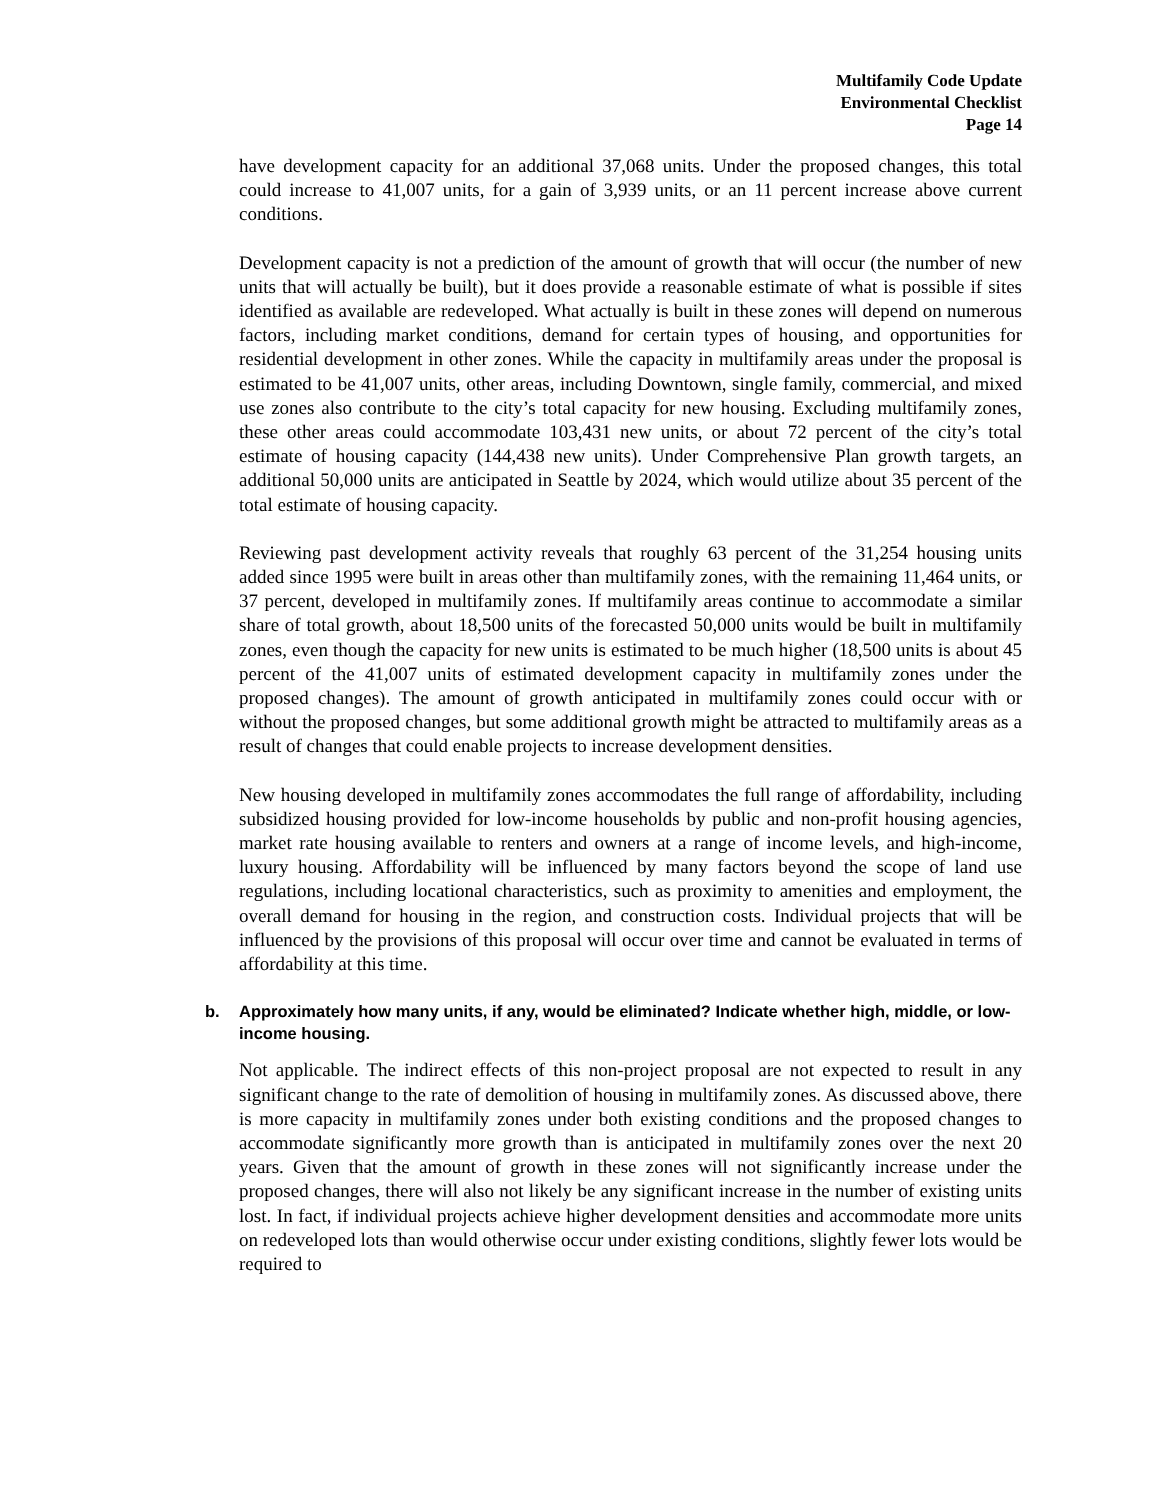Multifamily Code Update
Environmental Checklist
Page 14
have development capacity for an additional 37,068 units. Under the proposed changes, this total could increase to 41,007 units, for a gain of 3,939 units, or an 11 percent increase above current conditions.
Development capacity is not a prediction of the amount of growth that will occur (the number of new units that will actually be built), but it does provide a reasonable estimate of what is possible if sites identified as available are redeveloped. What actually is built in these zones will depend on numerous factors, including market conditions, demand for certain types of housing, and opportunities for residential development in other zones. While the capacity in multifamily areas under the proposal is estimated to be 41,007 units, other areas, including Downtown, single family, commercial, and mixed use zones also contribute to the city’s total capacity for new housing. Excluding multifamily zones, these other areas could accommodate 103,431 new units, or about 72 percent of the city’s total estimate of housing capacity (144,438 new units). Under Comprehensive Plan growth targets, an additional 50,000 units are anticipated in Seattle by 2024, which would utilize about 35 percent of the total estimate of housing capacity.
Reviewing past development activity reveals that roughly 63 percent of the 31,254 housing units added since 1995 were built in areas other than multifamily zones, with the remaining 11,464 units, or 37 percent, developed in multifamily zones. If multifamily areas continue to accommodate a similar share of total growth, about 18,500 units of the forecasted 50,000 units would be built in multifamily zones, even though the capacity for new units is estimated to be much higher (18,500 units is about 45 percent of the 41,007 units of estimated development capacity in multifamily zones under the proposed changes). The amount of growth anticipated in multifamily zones could occur with or without the proposed changes, but some additional growth might be attracted to multifamily areas as a result of changes that could enable projects to increase development densities.
New housing developed in multifamily zones accommodates the full range of affordability, including subsidized housing provided for low-income households by public and non-profit housing agencies, market rate housing available to renters and owners at a range of income levels, and high-income, luxury housing. Affordability will be influenced by many factors beyond the scope of land use regulations, including locational characteristics, such as proximity to amenities and employment, the overall demand for housing in the region, and construction costs. Individual projects that will be influenced by the provisions of this proposal will occur over time and cannot be evaluated in terms of affordability at this time.
b. Approximately how many units, if any, would be eliminated? Indicate whether high, middle, or low-income housing.
Not applicable. The indirect effects of this non-project proposal are not expected to result in any significant change to the rate of demolition of housing in multifamily zones. As discussed above, there is more capacity in multifamily zones under both existing conditions and the proposed changes to accommodate significantly more growth than is anticipated in multifamily zones over the next 20 years. Given that the amount of growth in these zones will not significantly increase under the proposed changes, there will also not likely be any significant increase in the number of existing units lost. In fact, if individual projects achieve higher development densities and accommodate more units on redeveloped lots than would otherwise occur under existing conditions, slightly fewer lots would be required to